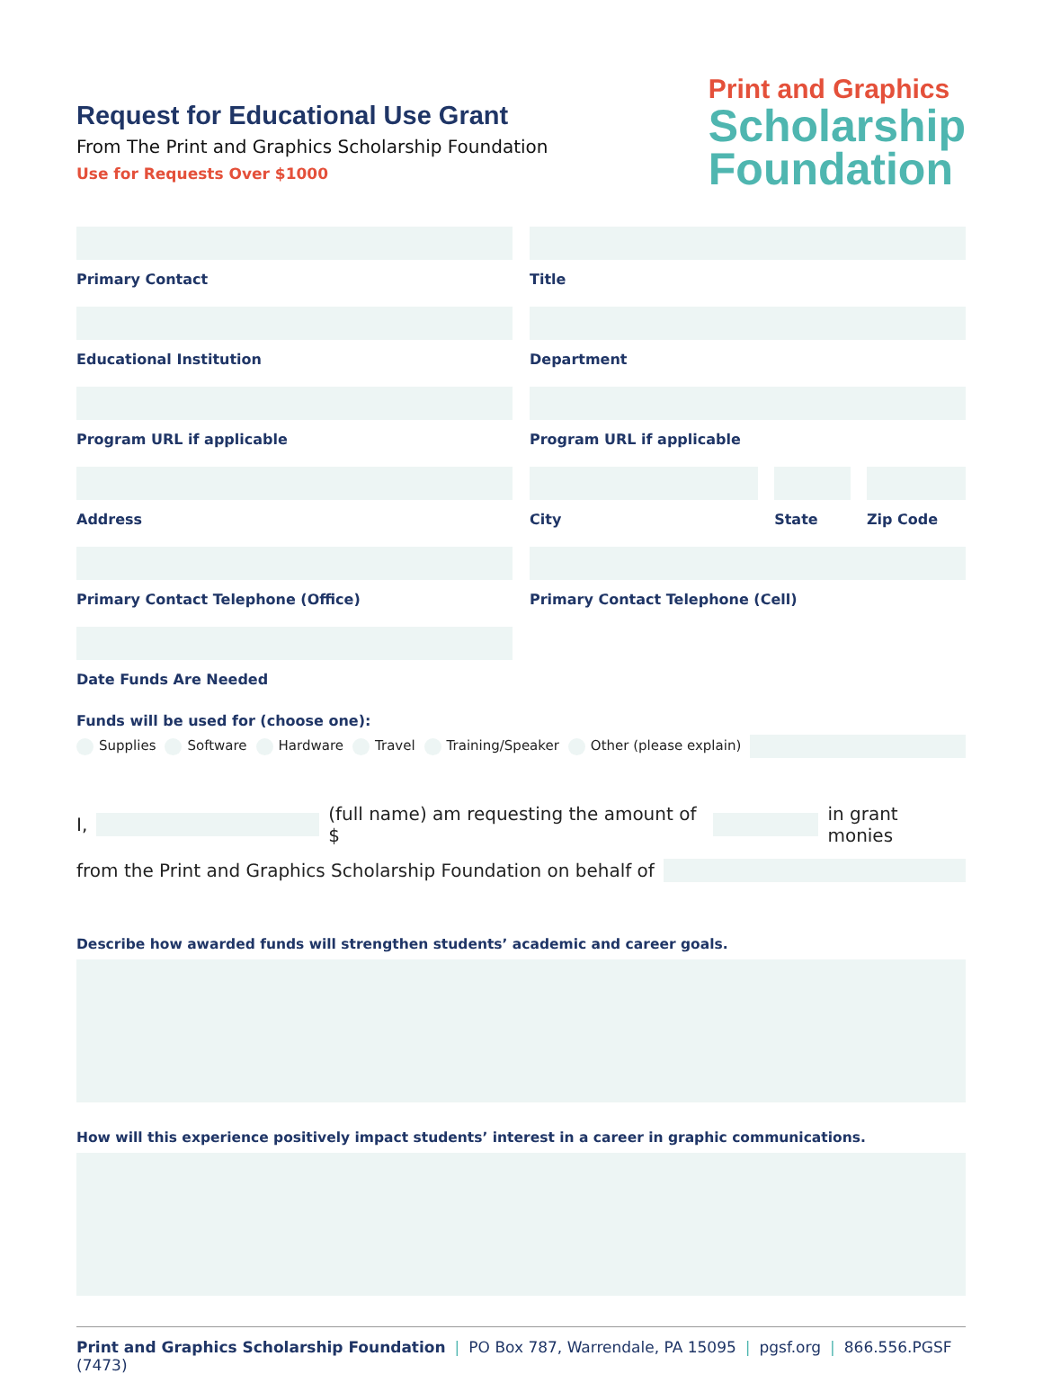Request for Educational Use Grant
From The Print and Graphics Scholarship Foundation
Use for Requests Over $1000
Print and Graphics
Scholarship
Foundation
Primary Contact Title
Educational Institution Department
Program URL if applicable Program URL if applicable
Address City State Zip Code
Primary Contact Telephone (Office)
Primary Contact Telephone (Cell)
Date Funds Are Needed
Funds will be used for (choose one):
Supplies Software Hardware Travel Training/Speaker Other (please explain)
I, (full name) am requesting the amount of $ in grant monies
from the Print and Graphics Scholarship Foundation on behalf of
Describe how awarded funds will strengthen students’ academic and career goals.
How will this experience positively impact students’ interest in a career in graphic communications.
Print and Graphics Scholarship Foundation | PO Box 787, Warrendale, PA 15095 | pgsf.org | 866.556.PGSF (7473)